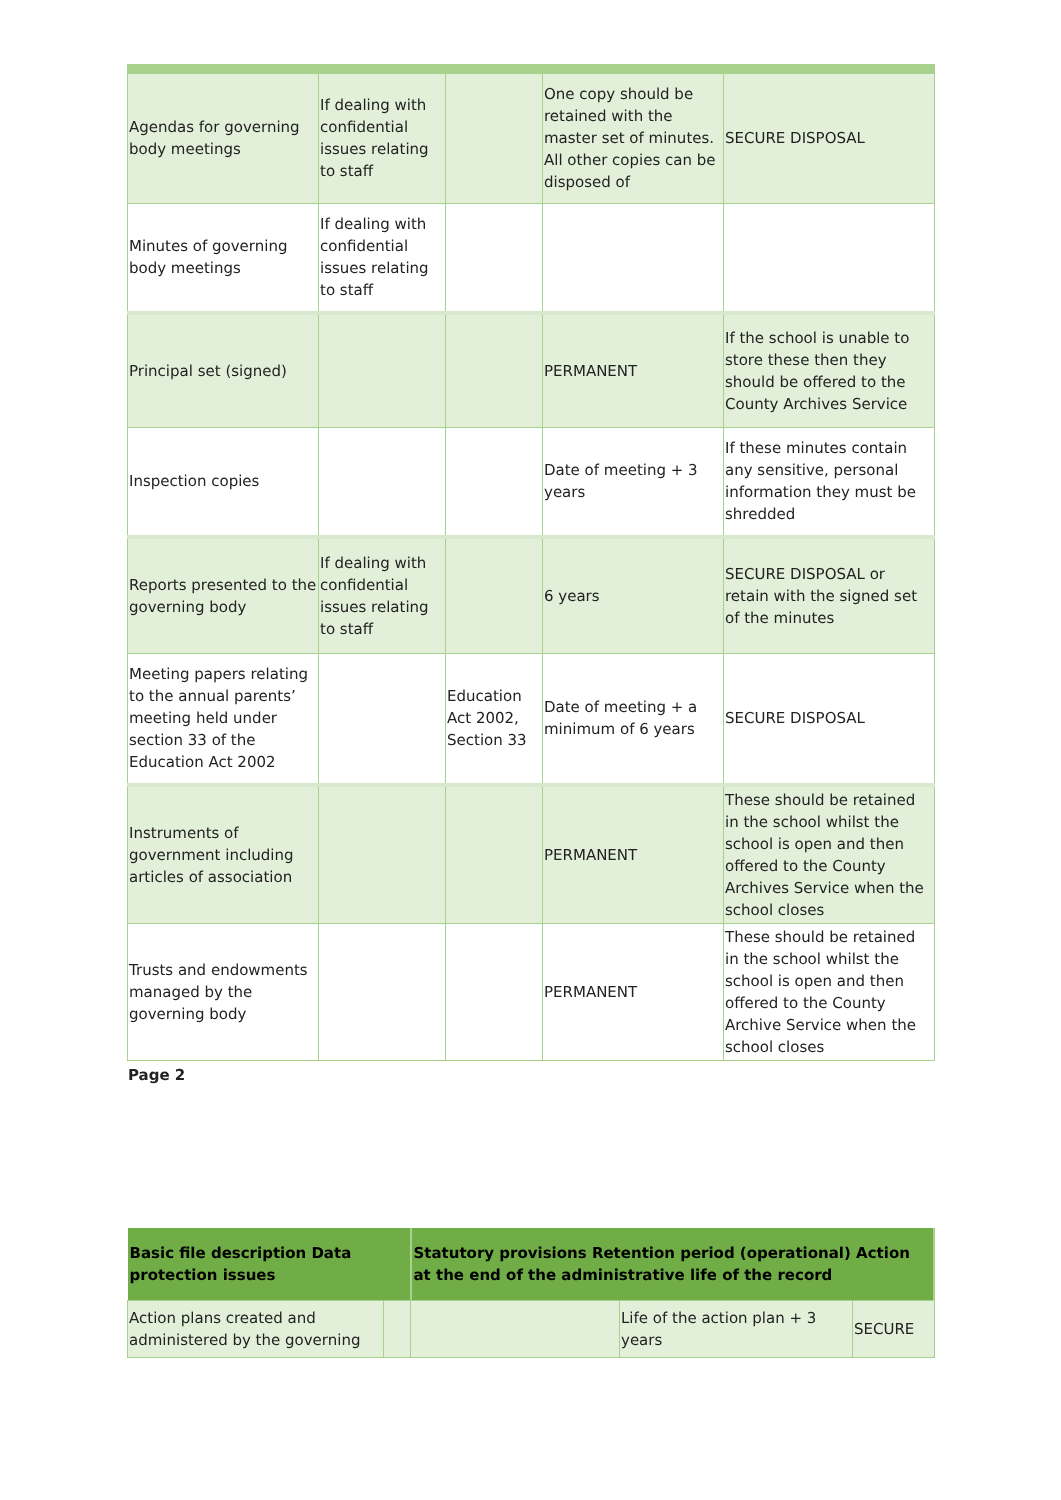| Agendas for governing body meetings | If dealing with confidential issues relating to staff | | One copy should be retained with the master set of minutes. All other copies can be disposed of | SECURE DISPOSAL |
| Minutes of governing body meetings | If dealing with confidential issues relating to staff | | | |
| Principal set (signed) | | | PERMANENT | If the school is unable to store these then they should be offered to the County Archives Service |
| Inspection copies | | | Date of meeting + 3 years | If these minutes contain any sensitive, personal information they must be shredded |
| Reports presented to the governing body | If dealing with confidential issues relating to staff | | 6 years | SECURE DISPOSAL or retain with the signed set of the minutes |
| Meeting papers relating to the annual parents’ meeting held under section 33 of the Education Act 2002 | | Education Act 2002, Section 33 | Date of meeting + a minimum of 6 years | SECURE DISPOSAL |
| Instruments of government including articles of association | | | PERMANENT | These should be retained in the school whilst the school is open and then offered to the County Archives Service when the school closes |
| Trusts and endowments managed by the governing body | | | PERMANENT | These should be retained in the school whilst the school is open and then offered to the County Archive Service when the school closes |
Page 2
| Basic file description Data protection issues | | Statutory provisions Retention period (operational) Action at the end of the administrative life of the record | | |
| --- | --- | --- | --- | --- |
| Action plans created and administered by the governing | | | Life of the action plan + 3 years | SECURE |